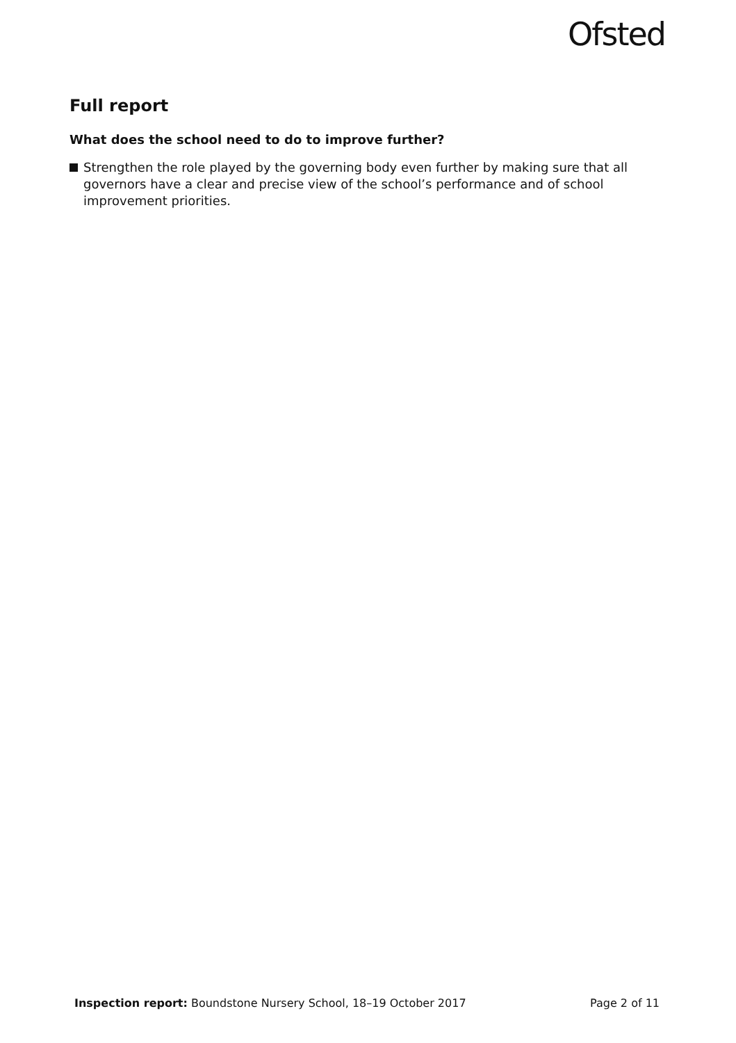Ofsted
Full report
What does the school need to do to improve further?
Strengthen the role played by the governing body even further by making sure that all governors have a clear and precise view of the school’s performance and of school improvement priorities.
Inspection report: Boundstone Nursery School, 18–19 October 2017
Page 2 of 11